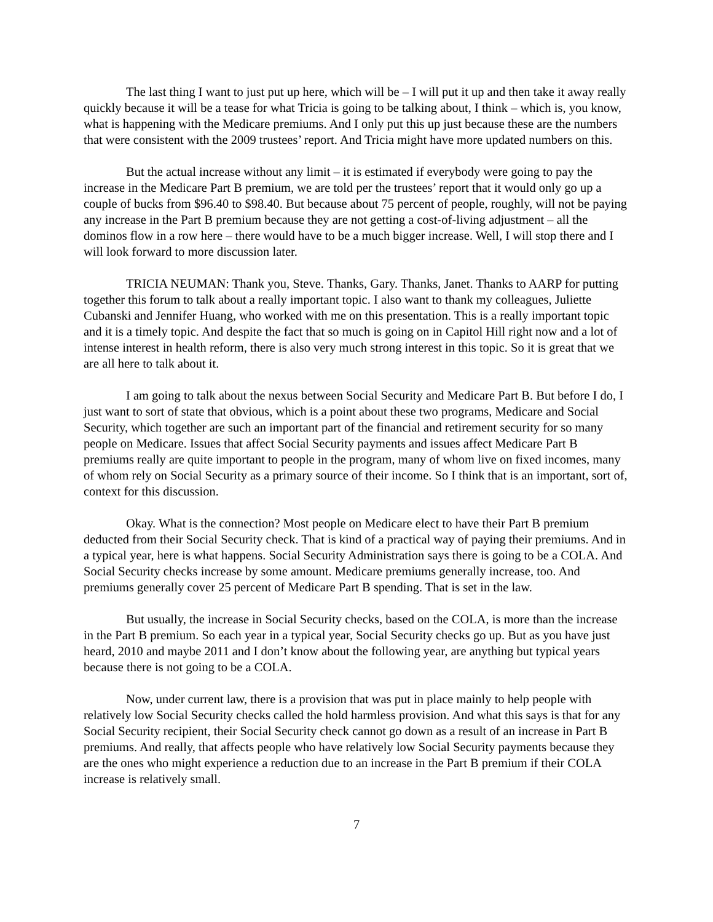The last thing I want to just put up here, which will be – I will put it up and then take it away really quickly because it will be a tease for what Tricia is going to be talking about, I think – which is, you know, what is happening with the Medicare premiums. And I only put this up just because these are the numbers that were consistent with the 2009 trustees’ report. And Tricia might have more updated numbers on this.
But the actual increase without any limit – it is estimated if everybody were going to pay the increase in the Medicare Part B premium, we are told per the trustees’ report that it would only go up a couple of bucks from $96.40 to $98.40. But because about 75 percent of people, roughly, will not be paying any increase in the Part B premium because they are not getting a cost-of-living adjustment – all the dominos flow in a row here – there would have to be a much bigger increase. Well, I will stop there and I will look forward to more discussion later.
TRICIA NEUMAN: Thank you, Steve. Thanks, Gary. Thanks, Janet. Thanks to AARP for putting together this forum to talk about a really important topic. I also want to thank my colleagues, Juliette Cubanski and Jennifer Huang, who worked with me on this presentation. This is a really important topic and it is a timely topic. And despite the fact that so much is going on in Capitol Hill right now and a lot of intense interest in health reform, there is also very much strong interest in this topic. So it is great that we are all here to talk about it.
I am going to talk about the nexus between Social Security and Medicare Part B. But before I do, I just want to sort of state that obvious, which is a point about these two programs, Medicare and Social Security, which together are such an important part of the financial and retirement security for so many people on Medicare. Issues that affect Social Security payments and issues affect Medicare Part B premiums really are quite important to people in the program, many of whom live on fixed incomes, many of whom rely on Social Security as a primary source of their income. So I think that is an important, sort of, context for this discussion.
Okay. What is the connection? Most people on Medicare elect to have their Part B premium deducted from their Social Security check. That is kind of a practical way of paying their premiums. And in a typical year, here is what happens. Social Security Administration says there is going to be a COLA. And Social Security checks increase by some amount. Medicare premiums generally increase, too. And premiums generally cover 25 percent of Medicare Part B spending. That is set in the law.
But usually, the increase in Social Security checks, based on the COLA, is more than the increase in the Part B premium. So each year in a typical year, Social Security checks go up. But as you have just heard, 2010 and maybe 2011 and I don’t know about the following year, are anything but typical years because there is not going to be a COLA.
Now, under current law, there is a provision that was put in place mainly to help people with relatively low Social Security checks called the hold harmless provision. And what this says is that for any Social Security recipient, their Social Security check cannot go down as a result of an increase in Part B premiums. And really, that affects people who have relatively low Social Security payments because they are the ones who might experience a reduction due to an increase in the Part B premium if their COLA increase is relatively small.
7